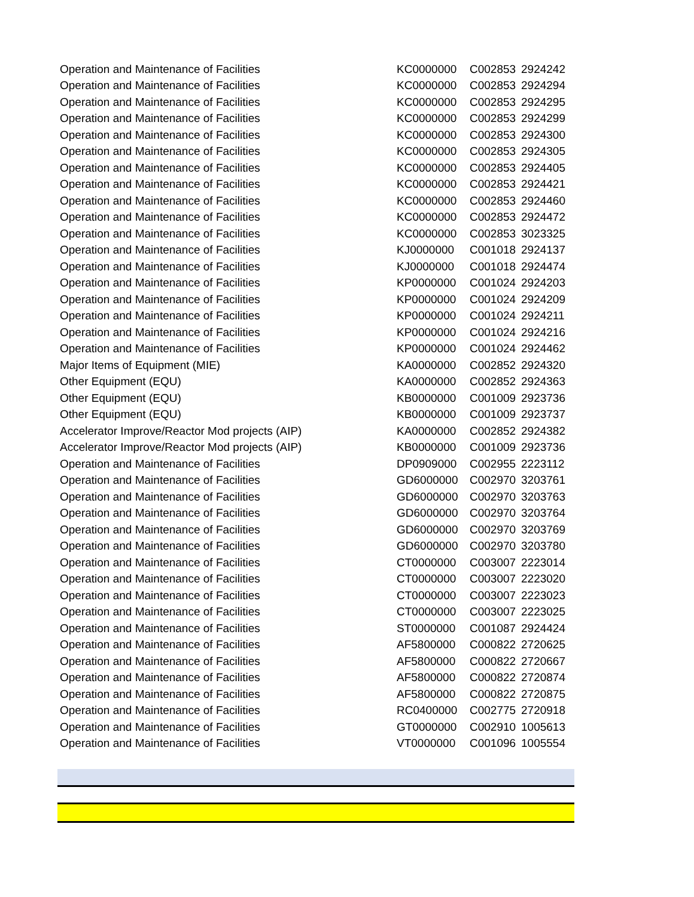| Operation and Maintenance of Facilities | KC0000000 | C002853 | 2924242 |
| Operation and Maintenance of Facilities | KC0000000 | C002853 | 2924294 |
| Operation and Maintenance of Facilities | KC0000000 | C002853 | 2924295 |
| Operation and Maintenance of Facilities | KC0000000 | C002853 | 2924299 |
| Operation and Maintenance of Facilities | KC0000000 | C002853 | 2924300 |
| Operation and Maintenance of Facilities | KC0000000 | C002853 | 2924305 |
| Operation and Maintenance of Facilities | KC0000000 | C002853 | 2924405 |
| Operation and Maintenance of Facilities | KC0000000 | C002853 | 2924421 |
| Operation and Maintenance of Facilities | KC0000000 | C002853 | 2924460 |
| Operation and Maintenance of Facilities | KC0000000 | C002853 | 2924472 |
| Operation and Maintenance of Facilities | KC0000000 | C002853 | 3023325 |
| Operation and Maintenance of Facilities | KJ0000000 | C001018 | 2924137 |
| Operation and Maintenance of Facilities | KJ0000000 | C001018 | 2924474 |
| Operation and Maintenance of Facilities | KP0000000 | C001024 | 2924203 |
| Operation and Maintenance of Facilities | KP0000000 | C001024 | 2924209 |
| Operation and Maintenance of Facilities | KP0000000 | C001024 | 2924211 |
| Operation and Maintenance of Facilities | KP0000000 | C001024 | 2924216 |
| Operation and Maintenance of Facilities | KP0000000 | C001024 | 2924462 |
| Major Items of Equipment (MIE) | KA0000000 | C002852 | 2924320 |
| Other Equipment (EQU) | KA0000000 | C002852 | 2924363 |
| Other Equipment (EQU) | KB0000000 | C001009 | 2923736 |
| Other Equipment (EQU) | KB0000000 | C001009 | 2923737 |
| Accelerator Improve/Reactor Mod projects (AIP) | KA0000000 | C002852 | 2924382 |
| Accelerator Improve/Reactor Mod projects (AIP) | KB0000000 | C001009 | 2923736 |
| Operation and Maintenance of Facilities | DP0909000 | C002955 | 2223112 |
| Operation and Maintenance of Facilities | GD6000000 | C002970 | 3203761 |
| Operation and Maintenance of Facilities | GD6000000 | C002970 | 3203763 |
| Operation and Maintenance of Facilities | GD6000000 | C002970 | 3203764 |
| Operation and Maintenance of Facilities | GD6000000 | C002970 | 3203769 |
| Operation and Maintenance of Facilities | GD6000000 | C002970 | 3203780 |
| Operation and Maintenance of Facilities | CT0000000 | C003007 | 2223014 |
| Operation and Maintenance of Facilities | CT0000000 | C003007 | 2223020 |
| Operation and Maintenance of Facilities | CT0000000 | C003007 | 2223023 |
| Operation and Maintenance of Facilities | CT0000000 | C003007 | 2223025 |
| Operation and Maintenance of Facilities | ST0000000 | C001087 | 2924424 |
| Operation and Maintenance of Facilities | AF5800000 | C000822 | 2720625 |
| Operation and Maintenance of Facilities | AF5800000 | C000822 | 2720667 |
| Operation and Maintenance of Facilities | AF5800000 | C000822 | 2720874 |
| Operation and Maintenance of Facilities | AF5800000 | C000822 | 2720875 |
| Operation and Maintenance of Facilities | RC0400000 | C002775 | 2720918 |
| Operation and Maintenance of Facilities | GT0000000 | C002910 | 1005613 |
| Operation and Maintenance of Facilities | VT0000000 | C001096 | 1005554 |